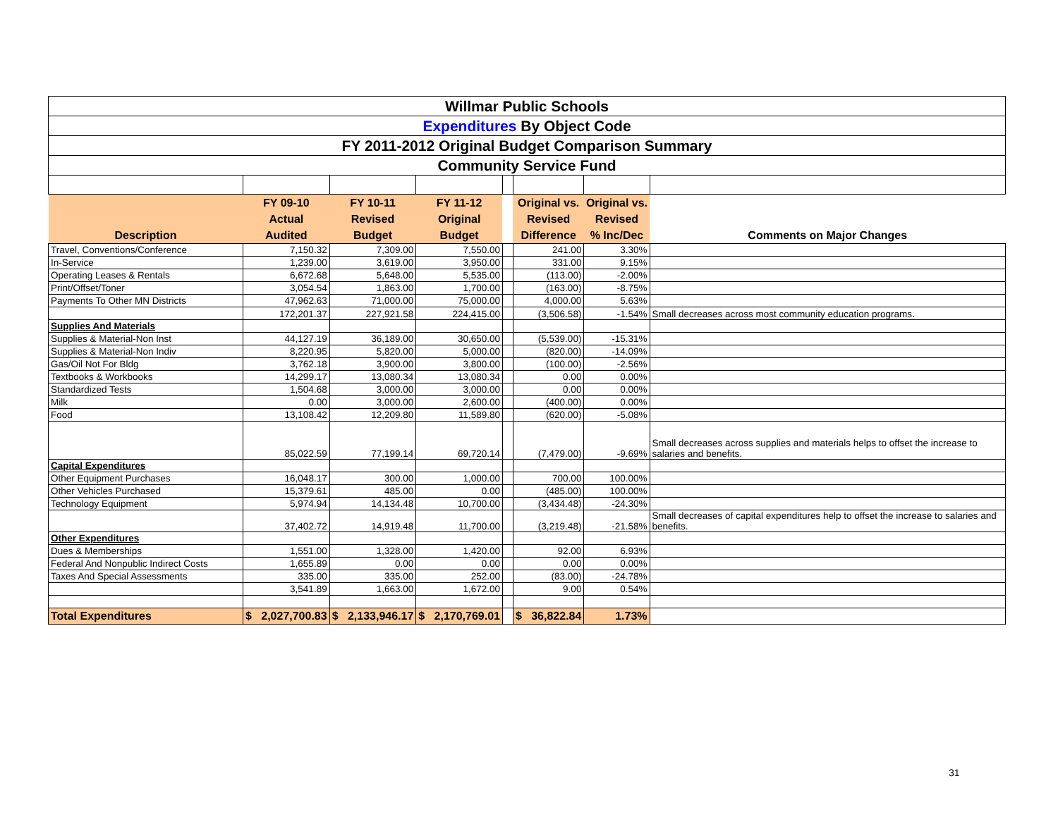| Willmar Public Schools | | | | | | | |
| Expenditures By Object Code | | | | | | | |
| FY 2011-2012 Original Budget Comparison Summary | | | | | | | |
| Community Service Fund | | | | | | | |
| | FY 09-10 | FY 10-11 | FY 11-12 | | Original vs. | Original vs. | |
| | Actual | Revised | Original | | Revised | Revised | |
| Description | Audited | Budget | Budget | | Difference | % Inc/Dec | Comments on Major Changes |
| Travel, Conventions/Conference | 7,150.32 | 7,309.00 | 7,550.00 | | 241.00 | 3.30% | |
| In-Service | 1,239.00 | 3,619.00 | 3,950.00 | | 331.00 | 9.15% | |
| Operating Leases & Rentals | 6,672.68 | 5,648.00 | 5,535.00 | | (113.00) | -2.00% | |
| Print/Offset/Toner | 3,054.54 | 1,863.00 | 1,700.00 | | (163.00) | -8.75% | |
| Payments To Other MN Districts | 47,962.63 | 71,000.00 | 75,000.00 | | 4,000.00 | 5.63% | |
| | 172,201.37 | 227,921.58 | 224,415.00 | | (3,506.58) | -1.54% | Small decreases across most community education programs. |
| Supplies And Materials | | | | | | | |
| Supplies & Material-Non Inst | 44,127.19 | 36,189.00 | 30,650.00 | | (5,539.00) | -15.31% | |
| Supplies & Material-Non Indiv | 8,220.95 | 5,820.00 | 5,000.00 | | (820.00) | -14.09% | |
| Gas/Oil Not For Bldg | 3,762.18 | 3,900.00 | 3,800.00 | | (100.00) | -2.56% | |
| Textbooks & Workbooks | 14,299.17 | 13,080.34 | 13,080.34 | | 0.00 | 0.00% | |
| Standardized Tests | 1,504.68 | 3,000.00 | 3,000.00 | | 0.00 | 0.00% | |
| Milk | 0.00 | 3,000.00 | 2,600.00 | | (400.00) | 0.00% | |
| Food | 13,108.42 | 12,209.80 | 11,589.80 | | (620.00) | -5.08% | |
| | 85,022.59 | 77,199.14 | 69,720.14 | | (7,479.00) | -9.69% | Small decreases across supplies and materials helps to offset the increase to salaries and benefits. |
| Capital Expenditures | | | | | | | |
| Other Equipment Purchases | 16,048.17 | 300.00 | 1,000.00 | | 700.00 | 100.00% | |
| Other Vehicles Purchased | 15,379.61 | 485.00 | 0.00 | | (485.00) | 100.00% | |
| Technology Equipment | 5,974.94 | 14,134.48 | 10,700.00 | | (3,434.48) | -24.30% | |
| | 37,402.72 | 14,919.48 | 11,700.00 | | (3,219.48) | -21.58% | Small decreases of capital expenditures help to offset the increase to salaries and benefits. |
| Other Expenditures | | | | | | | |
| Dues & Memberships | 1,551.00 | 1,328.00 | 1,420.00 | | 92.00 | 6.93% | |
| Federal And Nonpublic Indirect Costs | 1,655.89 | 0.00 | 0.00 | | 0.00 | 0.00% | |
| Taxes And Special Assessments | 335.00 | 335.00 | 252.00 | | (83.00) | -24.78% | |
| | 3,541.89 | 1,663.00 | 1,672.00 | | 9.00 | 0.54% | |
| Total Expenditures | $ 2,027,700.83 | $ 2,133,946.17 | $ 2,170,769.01 | | $ 36,822.84 | 1.73% | |
31